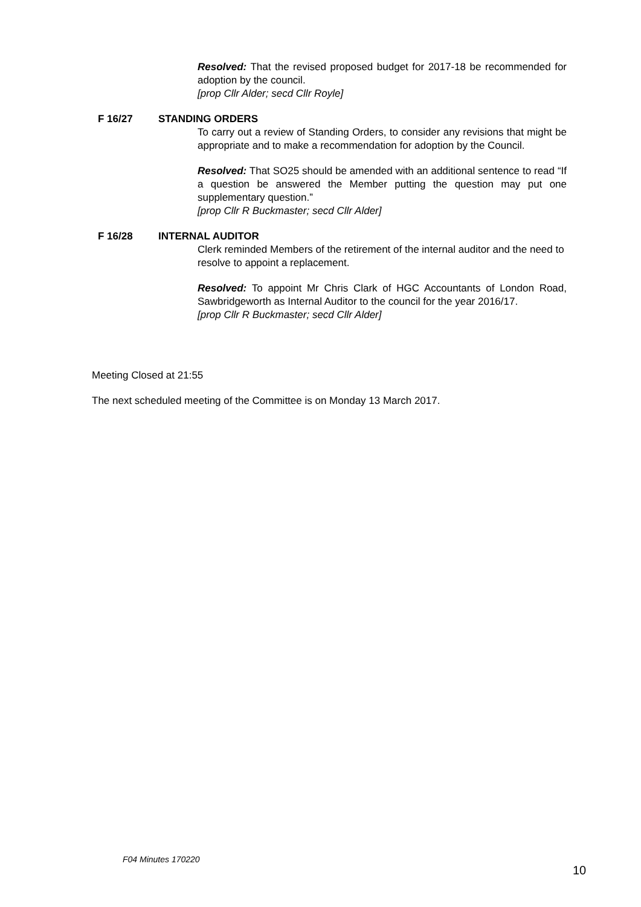Resolved: That the revised proposed budget for 2017-18 be recommended for adoption by the council.
[prop Cllr Alder; secd Cllr Royle]
F 16/27 STANDING ORDERS
To carry out a review of Standing Orders, to consider any revisions that might be appropriate and to make a recommendation for adoption by the Council.
Resolved: That SO25 should be amended with an additional sentence to read “If a question be answered the Member putting the question may put one supplementary question.”
[prop Cllr R Buckmaster; secd Cllr Alder]
F 16/28 INTERNAL AUDITOR
Clerk reminded Members of the retirement of the internal auditor and the need to resolve to appoint a replacement.
Resolved: To appoint Mr Chris Clark of HGC Accountants of London Road, Sawbridgeworth as Internal Auditor to the council for the year 2016/17.
[prop Cllr R Buckmaster; secd Cllr Alder]
Meeting Closed at 21:55
The next scheduled meeting of the Committee is on Monday 13 March 2017.
F04 Minutes 170220
10